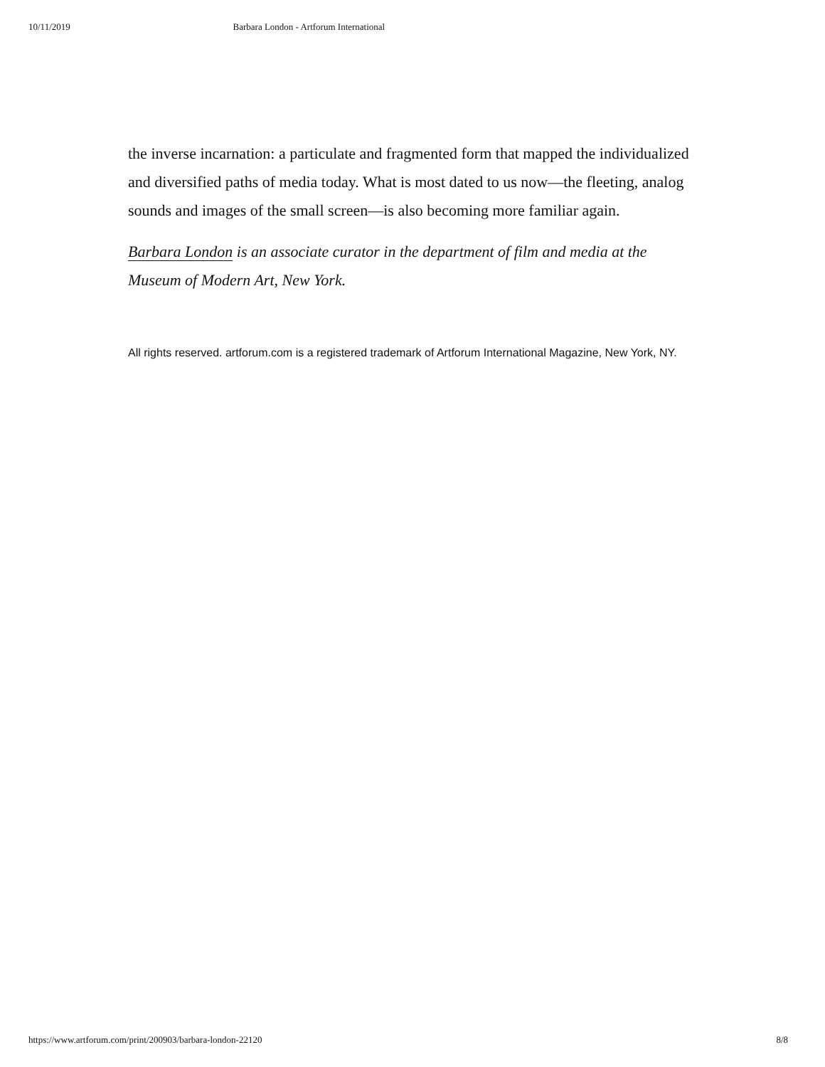10/11/2019 Barbara London - Artforum International
the inverse incarnation: a particulate and fragmented form that mapped the individualized and diversified paths of media today. What is most dated to us now—the fleeting, analog sounds and images of the small screen—is also becoming more familiar again.
Barbara London is an associate curator in the department of film and media at the Museum of Modern Art, New York.
All rights reserved. artforum.com is a registered trademark of Artforum International Magazine, New York, NY.
https://www.artforum.com/print/200903/barbara-london-22120 8/8